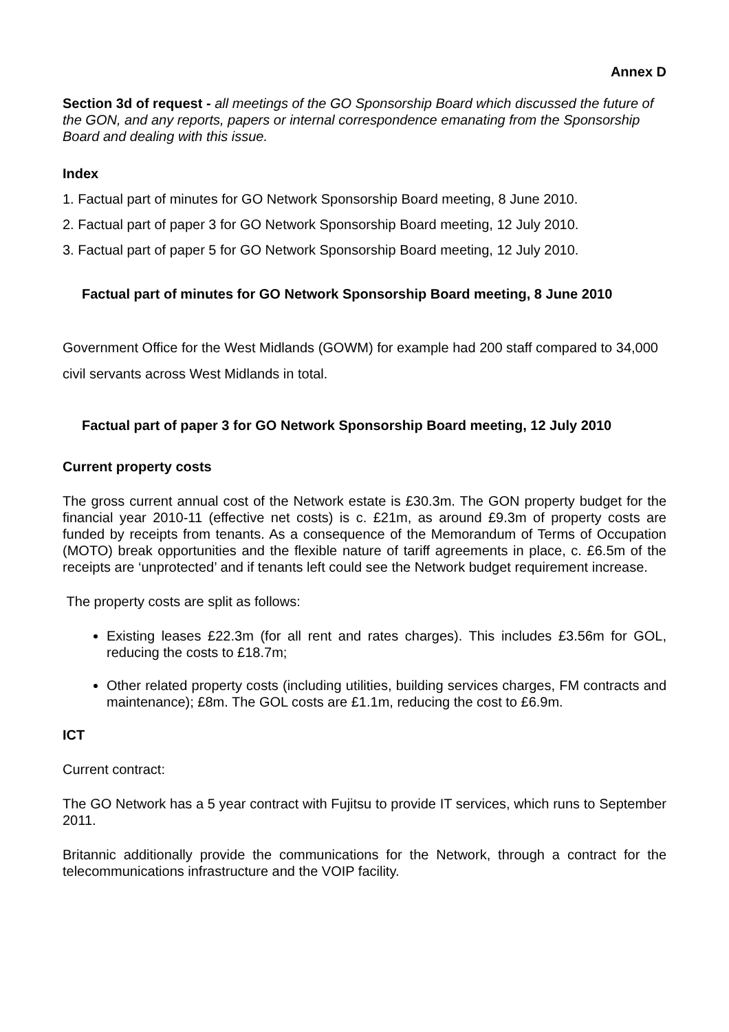Annex D
Section 3d of request - all meetings of the GO Sponsorship Board which discussed the future of the GON, and any reports, papers or internal correspondence emanating from the Sponsorship Board and dealing with this issue.
Index
1. Factual part of minutes for GO Network Sponsorship Board meeting, 8 June 2010.
2. Factual part of paper 3 for GO Network Sponsorship Board meeting, 12 July 2010.
3. Factual part of paper 5 for GO Network Sponsorship Board meeting, 12 July 2010.
Factual part of minutes for GO Network Sponsorship Board meeting, 8 June 2010
Government Office for the West Midlands (GOWM) for example had 200 staff compared to 34,000 civil servants across West Midlands in total.
Factual part of paper 3 for GO Network Sponsorship Board meeting, 12 July 2010
Current property costs
The gross current annual cost of the Network estate is £30.3m. The GON property budget for the financial year 2010-11 (effective net costs) is c. £21m, as around £9.3m of property costs are funded by receipts from tenants. As a consequence of the Memorandum of Terms of Occupation (MOTO) break opportunities and the flexible nature of tariff agreements in place, c. £6.5m of the receipts are ‘unprotected’ and if tenants left could see the Network budget requirement increase.
The property costs are split as follows:
Existing leases £22.3m (for all rent and rates charges). This includes £3.56m for GOL, reducing the costs to £18.7m;
Other related property costs (including utilities, building services charges, FM contracts and maintenance); £8m. The GOL costs are £1.1m, reducing the cost to £6.9m.
ICT
Current contract:
The GO Network has a 5 year contract with Fujitsu to provide IT services, which runs to September 2011.
Britannic additionally provide the communications for the Network, through a contract for the telecommunications infrastructure and the VOIP facility.